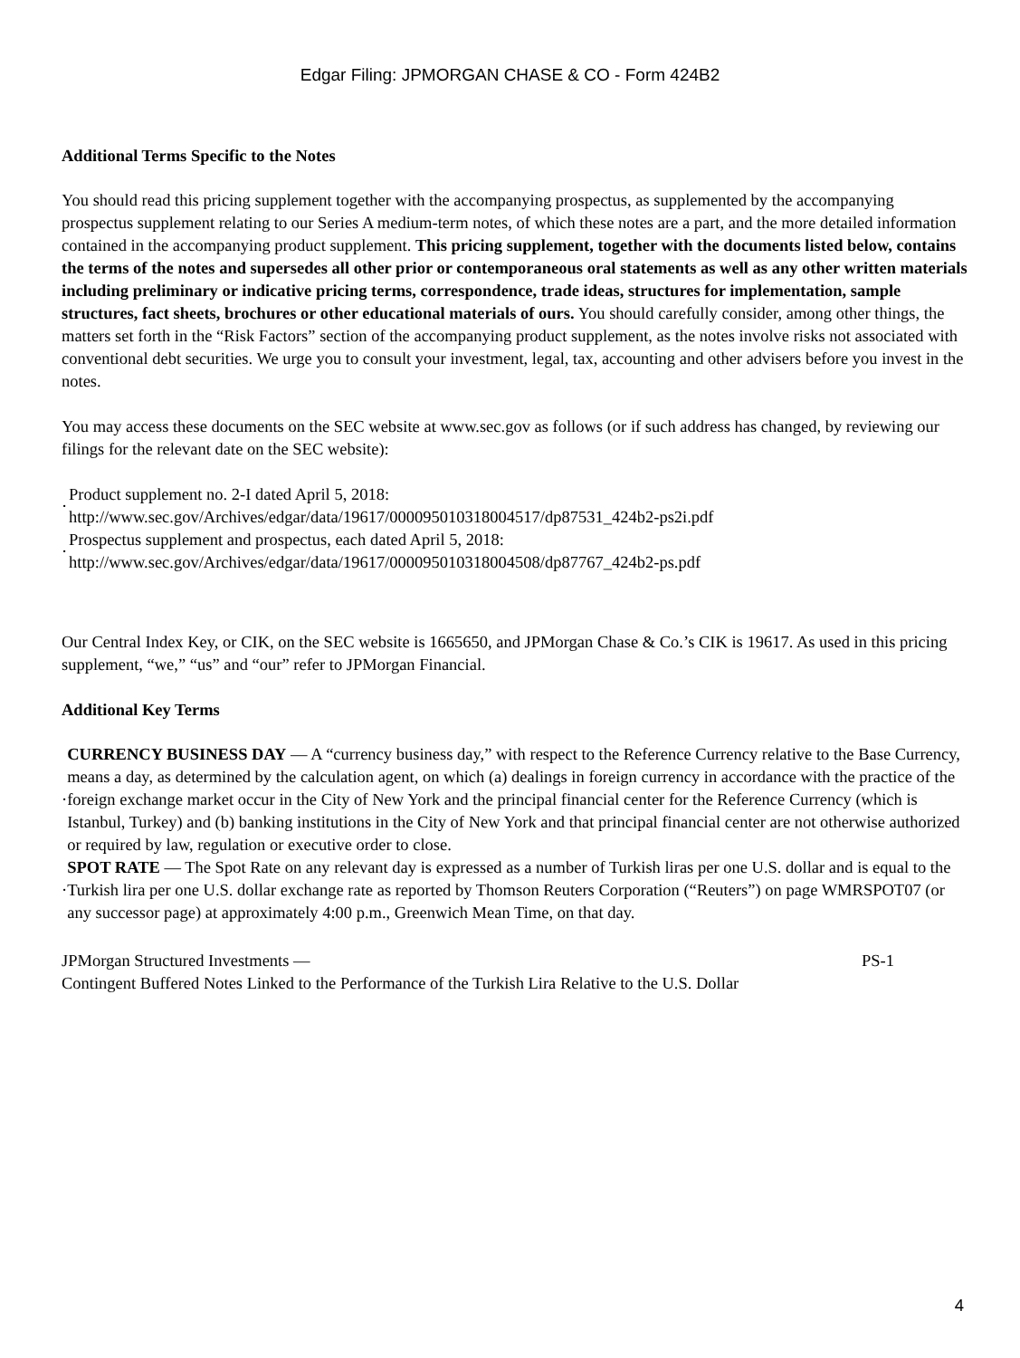Edgar Filing: JPMORGAN CHASE & CO - Form 424B2
Additional Terms Specific to the Notes
You should read this pricing supplement together with the accompanying prospectus, as supplemented by the accompanying prospectus supplement relating to our Series A medium-term notes, of which these notes are a part, and the more detailed information contained in the accompanying product supplement. This pricing supplement, together with the documents listed below, contains the terms of the notes and supersedes all other prior or contemporaneous oral statements as well as any other written materials including preliminary or indicative pricing terms, correspondence, trade ideas, structures for implementation, sample structures, fact sheets, brochures or other educational materials of ours. You should carefully consider, among other things, the matters set forth in the “Risk Factors” section of the accompanying product supplement, as the notes involve risks not associated with conventional debt securities. We urge you to consult your investment, legal, tax, accounting and other advisers before you invest in the notes.
You may access these documents on the SEC website at www.sec.gov as follows (or if such address has changed, by reviewing our filings for the relevant date on the SEC website):
·
Product supplement no. 2-I dated April 5, 2018:
http://www.sec.gov/Archives/edgar/data/19617/000095010318004517/dp87531_424b2-ps2i.pdf
·
Prospectus supplement and prospectus, each dated April 5, 2018:
http://www.sec.gov/Archives/edgar/data/19617/000095010318004508/dp87767_424b2-ps.pdf
Our Central Index Key, or CIK, on the SEC website is 1665650, and JPMorgan Chase & Co.’s CIK is 19617. As used in this pricing supplement, “we,” “us” and “our” refer to JPMorgan Financial.
Additional Key Terms
·
CURRENCY BUSINESS DAY — A “currency business day,” with respect to the Reference Currency relative to the Base Currency, means a day, as determined by the calculation agent, on which (a) dealings in foreign currency in accordance with the practice of the foreign exchange market occur in the City of New York and the principal financial center for the Reference Currency (which is Istanbul, Turkey) and (b) banking institutions in the City of New York and that principal financial center are not otherwise authorized or required by law, regulation or executive order to close.
·
SPOT RATE — The Spot Rate on any relevant day is expressed as a number of Turkish liras per one U.S. dollar and is equal to the Turkish lira per one U.S. dollar exchange rate as reported by Thomson Reuters Corporation (“Reuters”) on page WMRSPOT07 (or any successor page) at approximately 4:00 p.m., Greenwich Mean Time, on that day.
JPMorgan Structured Investments — PS-1
Contingent Buffered Notes Linked to the Performance of the Turkish Lira Relative to the U.S. Dollar
4